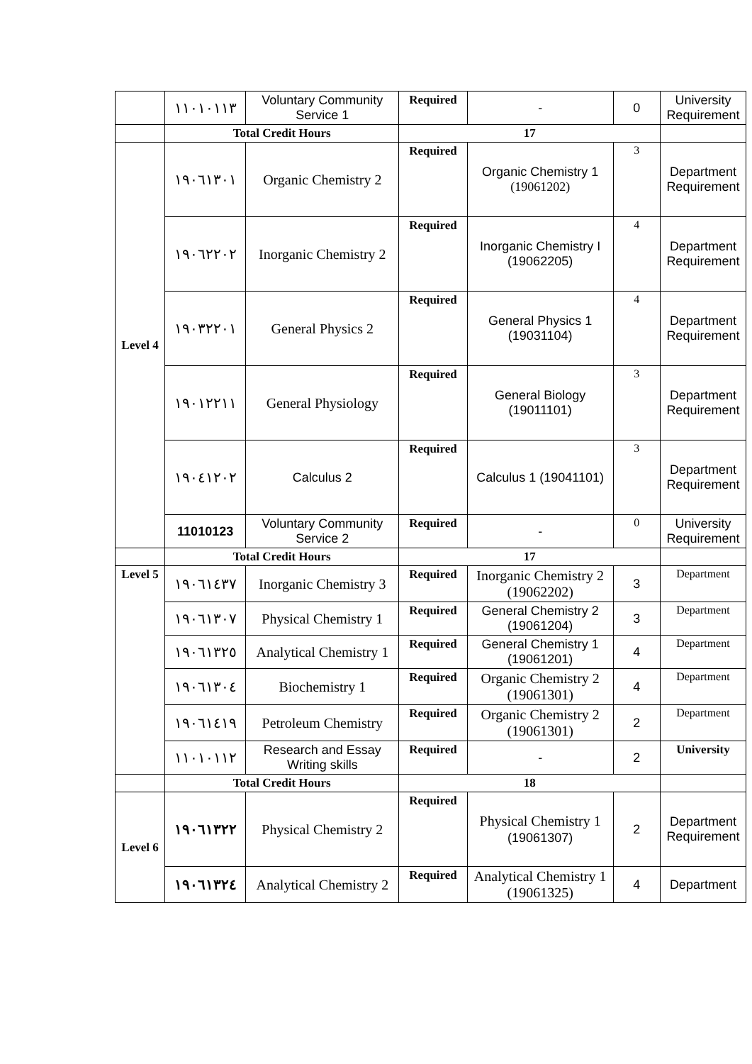| | ١١٠١٠١١٣ | Voluntary Community Service 1 | Required | - | 0 | University Requirement |
| | Total Credit Hours | | 17 | | | |
| Level 4 | ١٩٠٦١٣٠١ | Organic Chemistry 2 | Required | Organic Chemistry 1 (19061202) | 3 | Department Requirement |
| | ١٩٠٦٢٢٠٢ | Inorganic Chemistry 2 | Required | Inorganic Chemistry I (19062205) | 4 | Department Requirement |
| | ١٩٠٣٢٢٠١ | General Physics 2 | Required | General Physics 1 (19031104) | 4 | Department Requirement |
| | ١٩٠١٢٢١١ | General Physiology | Required | General Biology (19011101) | 3 | Department Requirement |
| | ١٩٠٤١٢٠٢ | Calculus 2 | Required | Calculus 1 (19041101) | 3 | Department Requirement |
| | 11010123 | Voluntary Community Service 2 | Required | - | 0 | University Requirement |
| | Total Credit Hours | | 17 | | | |
| Level 5 | ١٩٠٦١٤٣٧ | Inorganic Chemistry 3 | Required | Inorganic Chemistry 2 (19062202) | 3 | Department |
| | ١٩٠٦١٣٠٧ | Physical Chemistry 1 | Required | General Chemistry 2 (19061204) | 3 | Department |
| | ١٩٠٦١٣٢٥ | Analytical Chemistry 1 | Required | General Chemistry 1 (19061201) | 4 | Department |
| | ١٩٠٦١٣٠٤ | Biochemistry 1 | Required | Organic Chemistry 2 (19061301) | 4 | Department |
| | ١٩٠٦١٤١٩ | Petroleum Chemistry | Required | Organic Chemistry 2 (19061301) | 2 | Department |
| | ١١٠١٠١١٢ | Research and Essay Writing skills | Required | - | 2 | University |
| | Total Credit Hours | | 18 | | | |
| Level 6 | ١٩٠٦١٣٢٢ | Physical Chemistry 2 | Required | Physical Chemistry 1 (19061307) | 2 | Department Requirement |
| | ١٩٠٦١٣٢٤ | Analytical Chemistry 2 | Required | Analytical Chemistry 1 (19061325) | 4 | Department |